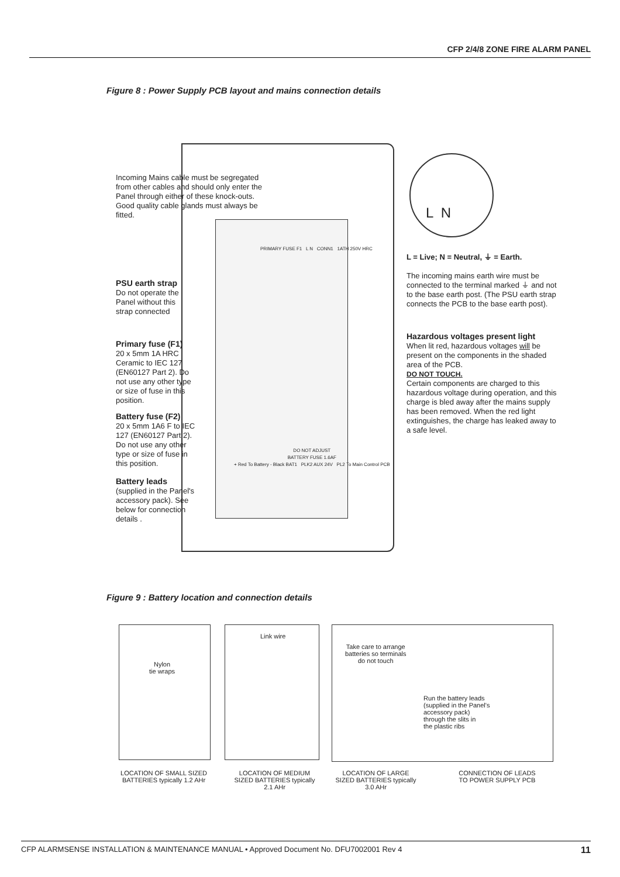CFP 2/4/8 ZONE FIRE ALARM PANEL
Figure 8 : Power Supply PCB layout and mains connection details
Incoming Mains cable must be segregated from other cables and should only enter the Panel through either of these knock-outs. Good quality cable glands must always be fitted.
PSU earth strap
Do not operate the Panel without this strap connected
Primary fuse (F1)
20 x 5mm 1A HRC Ceramic to IEC 127 (EN60127 Part 2). Do not use any other type or size of fuse in this position.
Battery fuse (F2)
20 x 5mm 1A6 F to IEC 127 (EN60127 Part 2). Do not use any other type or size of fuse in this position.
Battery leads
(supplied in the Panel's accessory pack). See below for connection details .
PRIMARY FUSE F1 L N CONN1 1ATH 250V HRC
DO NOT ADJUST
BATTERY FUSE 1.6AF
+ Red To Battery - Black BAT1 PLK2 AUX 24V PL2 To Main Control PCB
L N
L = Live; N = Neutral, ⏚ = Earth.
The incoming mains earth wire must be connected to the terminal marked ⏚ and not to the base earth post. (The PSU earth strap connects the PCB to the base earth post).
Hazardous voltages present light
When lit red, hazardous voltages will be present on the components in the shaded area of the PCB.
DO NOT TOUCH.
Certain components are charged to this hazardous voltage during operation, and this charge is bled away after the mains supply has been removed. When the red light extinguishes, the charge has leaked away to a safe level.
Figure 9 : Battery location and connection details
Nylon
tie wraps
Link wire
Take care to arrange
batteries so terminals
do not touch
Run the battery leads
(supplied in the Panel's
accessory pack)
through the slits in
the plastic ribs
LOCATION OF SMALL SIZED BATTERIES typically 1.2 AHr
LOCATION OF MEDIUM SIZED BATTERIES typically 2.1 AHr
LOCATION OF LARGE SIZED BATTERIES typically 3.0 AHr
CONNECTION OF LEADS TO POWER SUPPLY PCB
CFP ALARMSENSE INSTALLATION & MAINTENANCE MANUAL • Approved Document No. DFU7002001 Rev 4 11